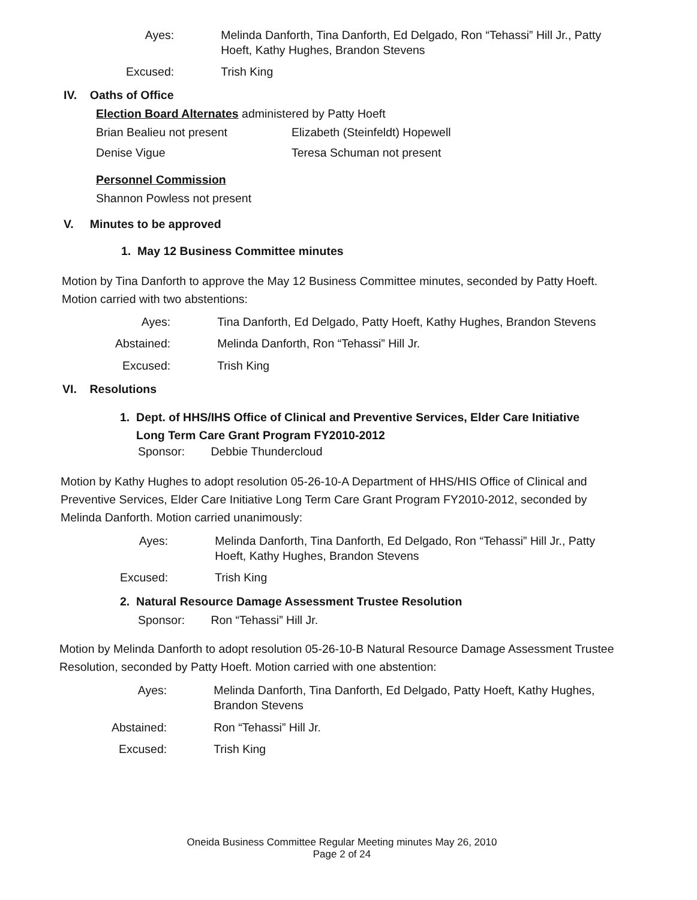Ayes:
Melinda Danforth, Tina Danforth, Ed Delgado, Ron “Tehassi” Hill Jr., Patty Hoeft, Kathy Hughes, Brandon Stevens
Excused:
Trish King
IV. Oaths of Office
Election Board Alternates administered by Patty Hoeft
Brian Bealieu not present
Elizabeth (Steinfeldt) Hopewell
Denise Vigue
Teresa Schuman not present
Personnel Commission
Shannon Powless not present
V. Minutes to be approved
1. May 12 Business Committee minutes
Motion by Tina Danforth to approve the May 12 Business Committee minutes, seconded by Patty Hoeft. Motion carried with two abstentions:
Ayes:
Tina Danforth, Ed Delgado, Patty Hoeft, Kathy Hughes, Brandon Stevens
Abstained:
Melinda Danforth, Ron “Tehassi” Hill Jr.
Excused:
Trish King
VI. Resolutions
1. Dept. of HHS/IHS Office of Clinical and Preventive Services, Elder Care Initiative
Long Term Care Grant Program FY2010-2012
Sponsor: Debbie Thundercloud
Motion by Kathy Hughes to adopt resolution 05-26-10-A Department of HHS/HIS Office of Clinical and Preventive Services, Elder Care Initiative Long Term Care Grant Program FY2010-2012, seconded by Melinda Danforth. Motion carried unanimously:
Ayes:
Melinda Danforth, Tina Danforth, Ed Delgado, Ron “Tehassi” Hill Jr., Patty Hoeft, Kathy Hughes, Brandon Stevens
Excused:
Trish King
2. Natural Resource Damage Assessment Trustee Resolution
Sponsor: Ron “Tehassi” Hill Jr.
Motion by Melinda Danforth to adopt resolution 05-26-10-B Natural Resource Damage Assessment Trustee Resolution, seconded by Patty Hoeft. Motion carried with one abstention:
Ayes:
Melinda Danforth, Tina Danforth, Ed Delgado, Patty Hoeft, Kathy Hughes, Brandon Stevens
Abstained:
Ron “Tehassi” Hill Jr.
Excused:
Trish King
Oneida Business Committee Regular Meeting minutes May 26, 2010
Page 2 of 24